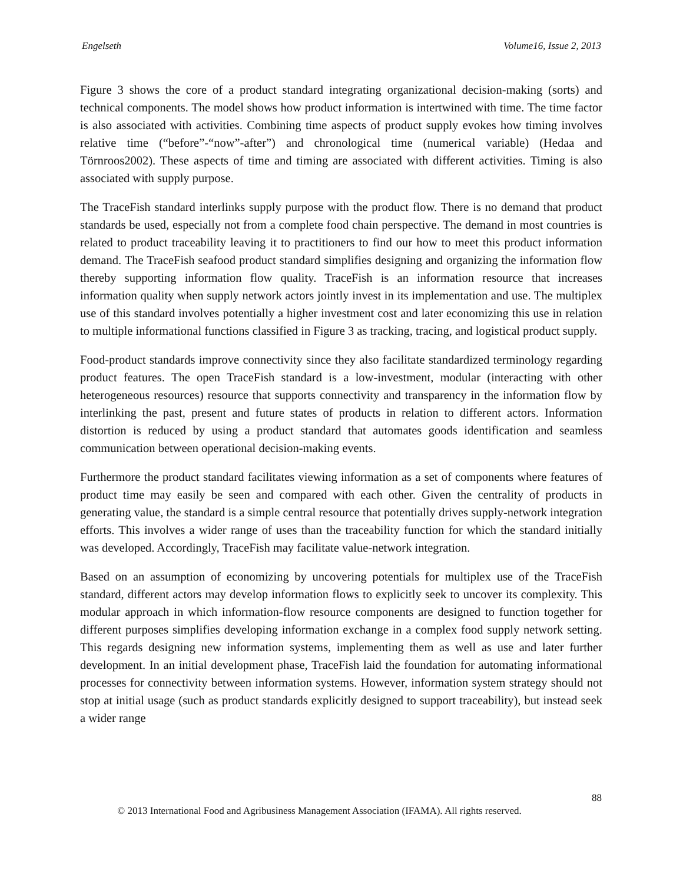Engelseth Volume16, Issue 2, 2013
Figure 3 shows the core of a product standard integrating organizational decision-making (sorts) and technical components. The model shows how product information is intertwined with time. The time factor is also associated with activities. Combining time aspects of product supply evokes how timing involves relative time (“before”-“now”-after”) and chronological time (numerical variable) (Hedaa and Törnroos2002). These aspects of time and timing are associated with different activities. Timing is also associated with supply purpose.
The TraceFish standard interlinks supply purpose with the product flow. There is no demand that product standards be used, especially not from a complete food chain perspective. The demand in most countries is related to product traceability leaving it to practitioners to find our how to meet this product information demand. The TraceFish seafood product standard simplifies designing and organizing the information flow thereby supporting information flow quality. TraceFish is an information resource that increases information quality when supply network actors jointly invest in its implementation and use. The multiplex use of this standard involves potentially a higher investment cost and later economizing this use in relation to multiple informational functions classified in Figure 3 as tracking, tracing, and logistical product supply.
Food-product standards improve connectivity since they also facilitate standardized terminology regarding product features. The open TraceFish standard is a low-investment, modular (interacting with other heterogeneous resources) resource that supports connectivity and transparency in the information flow by interlinking the past, present and future states of products in relation to different actors. Information distortion is reduced by using a product standard that automates goods identification and seamless communication between operational decision-making events.
Furthermore the product standard facilitates viewing information as a set of components where features of product time may easily be seen and compared with each other. Given the centrality of products in generating value, the standard is a simple central resource that potentially drives supply-network integration efforts. This involves a wider range of uses than the traceability function for which the standard initially was developed. Accordingly, TraceFish may facilitate value-network integration.
Based on an assumption of economizing by uncovering potentials for multiplex use of the TraceFish standard, different actors may develop information flows to explicitly seek to uncover its complexity. This modular approach in which information-flow resource components are designed to function together for different purposes simplifies developing information exchange in a complex food supply network setting. This regards designing new information systems, implementing them as well as use and later further development. In an initial development phase, TraceFish laid the foundation for automating informational processes for connectivity between information systems. However, information system strategy should not stop at initial usage (such as product standards explicitly designed to support traceability), but instead seek a wider range
88
© 2013 International Food and Agribusiness Management Association (IFAMA). All rights reserved.